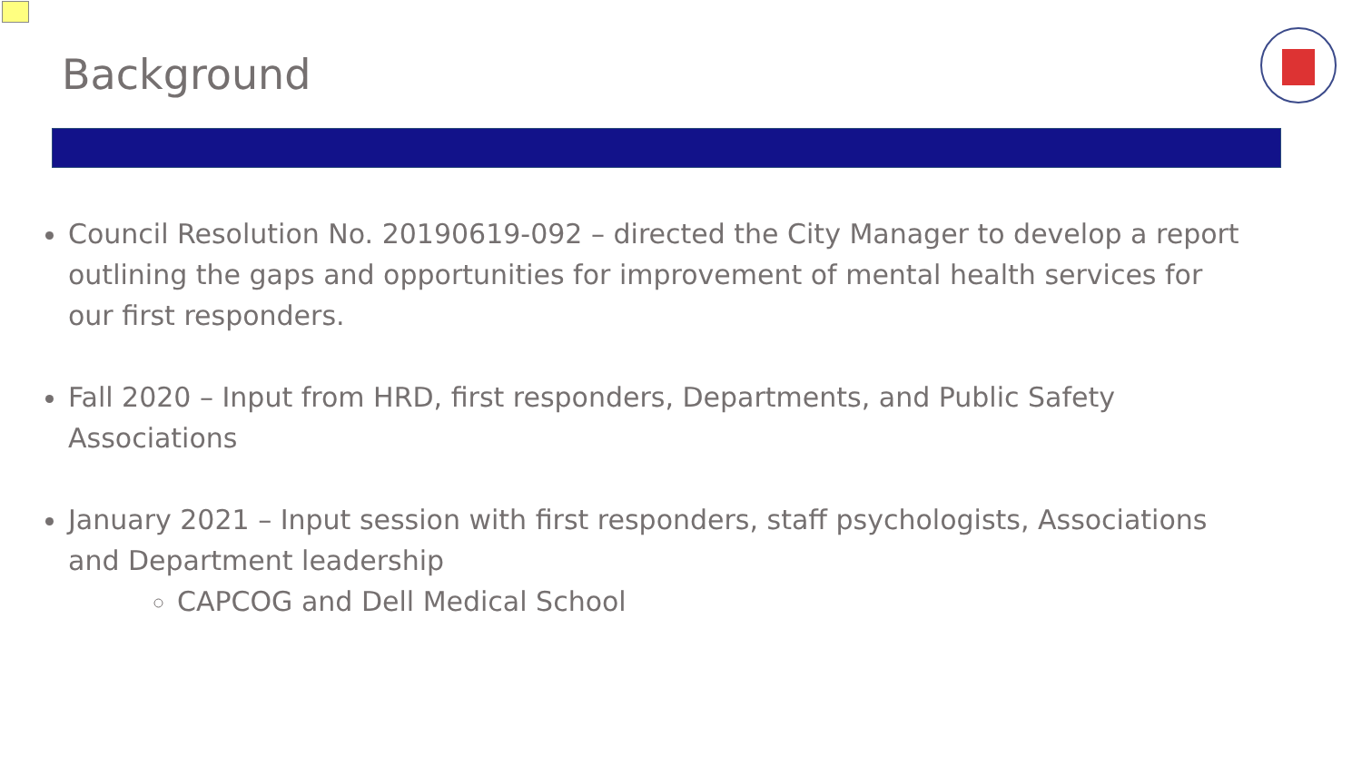Background
Council Resolution No. 20190619-092 – directed the City Manager to develop a report outlining the gaps and opportunities for improvement of mental health services for our first responders.
Fall 2020 – Input from HRD, first responders, Departments, and Public Safety Associations
January 2021 – Input session with first responders, staff psychologists, Associations and Department leadership
CAPCOG and Dell Medical School